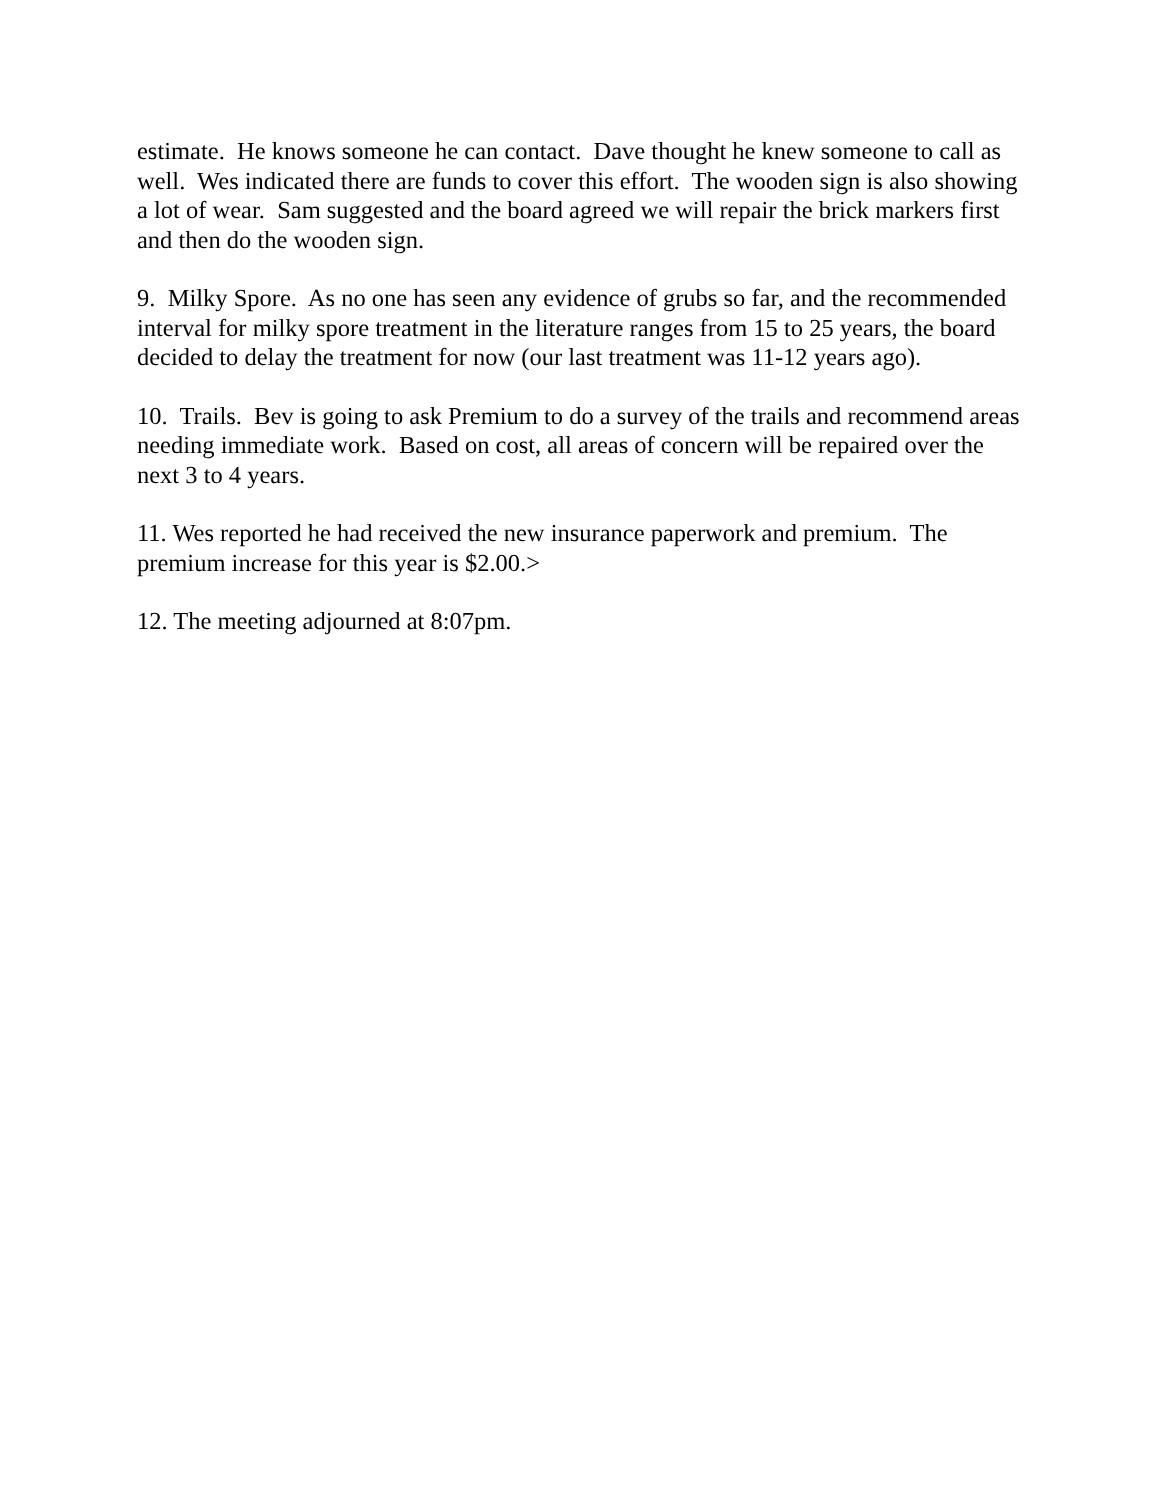estimate. He knows someone he can contact. Dave thought he knew someone to call as well. Wes indicated there are funds to cover this effort. The wooden sign is also showing a lot of wear. Sam suggested and the board agreed we will repair the brick markers first and then do the wooden sign.
9. Milky Spore. As no one has seen any evidence of grubs so far, and the recommended interval for milky spore treatment in the literature ranges from 15 to 25 years, the board decided to delay the treatment for now (our last treatment was 11-12 years ago).
10. Trails. Bev is going to ask Premium to do a survey of the trails and recommend areas needing immediate work. Based on cost, all areas of concern will be repaired over the next 3 to 4 years.
11. Wes reported he had received the new insurance paperwork and premium. The premium increase for this year is $2.00.>
12. The meeting adjourned at 8:07pm.